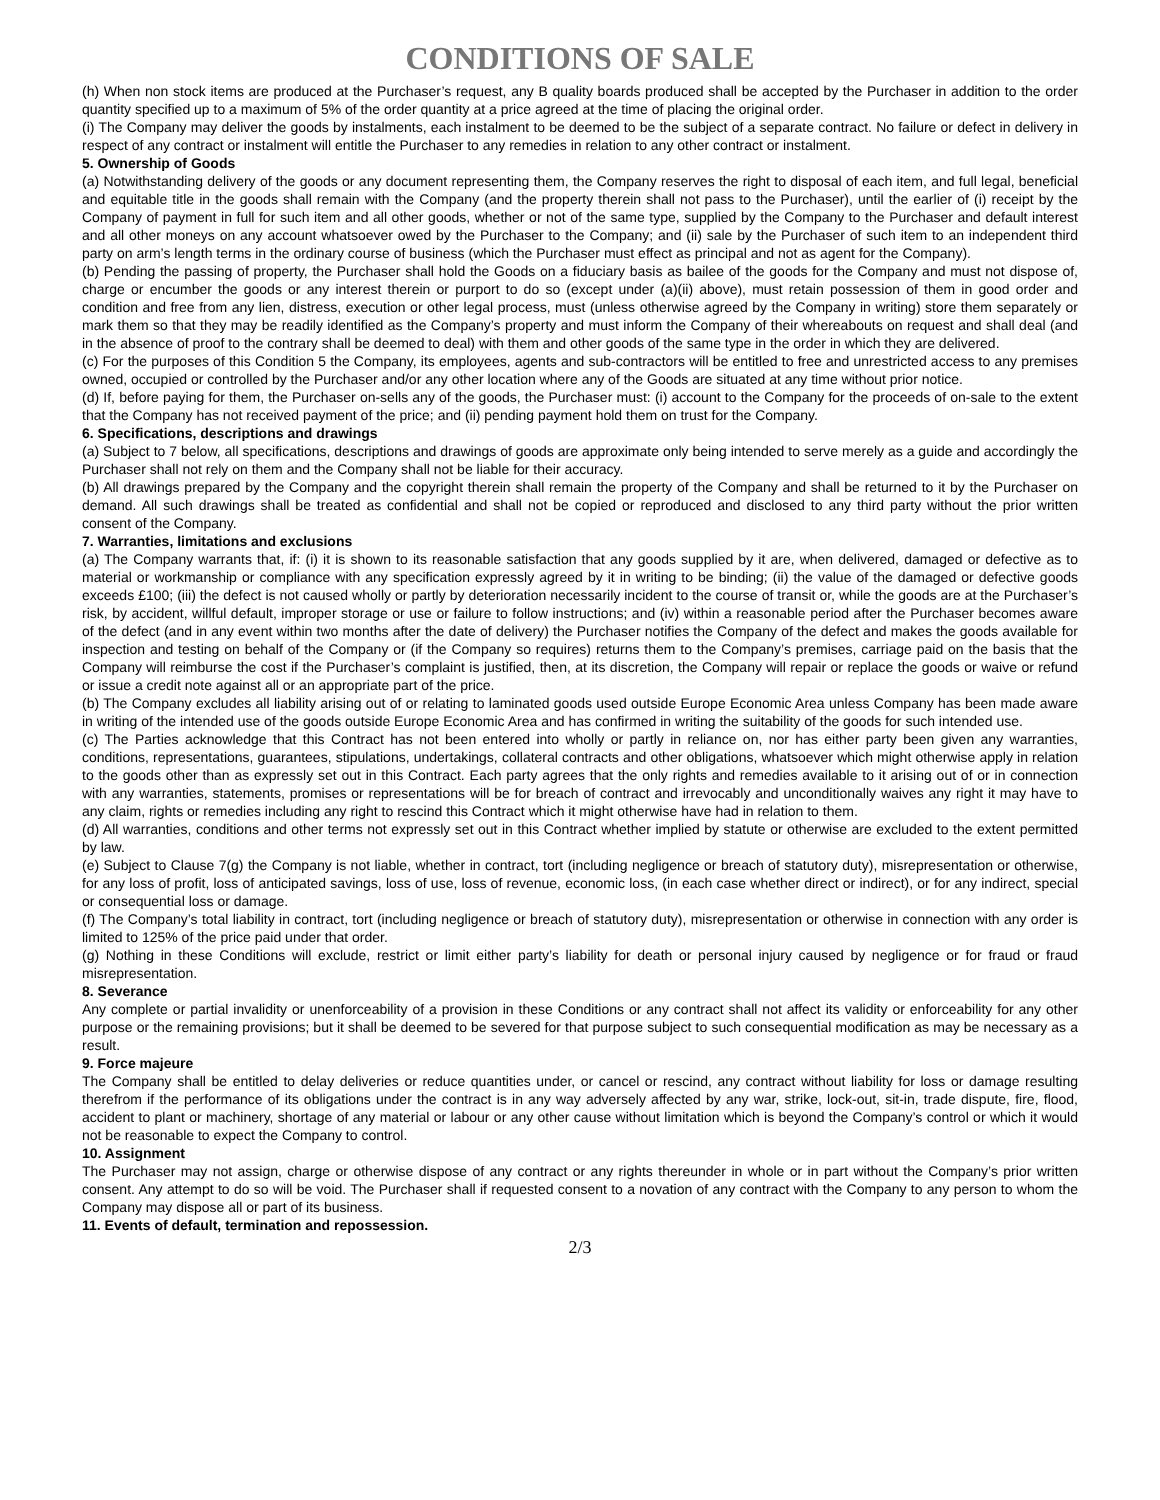CONDITIONS OF SALE
(h) When non stock items are produced at the Purchaser’s request, any B quality boards produced shall be accepted by the Purchaser in addition to the order quantity specified up to a maximum of 5% of the order quantity at a price agreed at the time of placing the original order.
(i) The Company may deliver the goods by instalments, each instalment to be deemed to be the subject of a separate contract. No failure or defect in delivery in respect of any contract or instalment will entitle the Purchaser to any remedies in relation to any other contract or instalment.
5. Ownership of Goods
(a) Notwithstanding delivery of the goods or any document representing them, the Company reserves the right to disposal of each item, and full legal, beneficial and equitable title in the goods shall remain with the Company (and the property therein shall not pass to the Purchaser), until the earlier of (i) receipt by the Company of payment in full for such item and all other goods, whether or not of the same type, supplied by the Company to the Purchaser and default interest and all other moneys on any account whatsoever owed by the Purchaser to the Company; and (ii) sale by the Purchaser of such item to an independent third party on arm’s length terms in the ordinary course of business (which the Purchaser must effect as principal and not as agent for the Company).
(b) Pending the passing of property, the Purchaser shall hold the Goods on a fiduciary basis as bailee of the goods for the Company and must not dispose of, charge or encumber the goods or any interest therein or purport to do so (except under (a)(ii) above), must retain possession of them in good order and condition and free from any lien, distress, execution or other legal process, must (unless otherwise agreed by the Company in writing) store them separately or mark them so that they may be readily identified as the Company’s property and must inform the Company of their whereabouts on request and shall deal (and in the absence of proof to the contrary shall be deemed to deal) with them and other goods of the same type in the order in which they are delivered.
(c) For the purposes of this Condition 5 the Company, its employees, agents and sub-contractors will be entitled to free and unrestricted access to any premises owned, occupied or controlled by the Purchaser and/or any other location where any of the Goods are situated at any time without prior notice.
(d) If, before paying for them, the Purchaser on-sells any of the goods, the Purchaser must: (i) account to the Company for the proceeds of on-sale to the extent that the Company has not received payment of the price; and (ii) pending payment hold them on trust for the Company.
6. Specifications, descriptions and drawings
(a) Subject to 7 below, all specifications, descriptions and drawings of goods are approximate only being intended to serve merely as a guide and accordingly the Purchaser shall not rely on them and the Company shall not be liable for their accuracy.
(b) All drawings prepared by the Company and the copyright therein shall remain the property of the Company and shall be returned to it by the Purchaser on demand. All such drawings shall be treated as confidential and shall not be copied or reproduced and disclosed to any third party without the prior written consent of the Company.
7. Warranties, limitations and exclusions
(a) The Company warrants that, if: (i) it is shown to its reasonable satisfaction that any goods supplied by it are, when delivered, damaged or defective as to material or workmanship or compliance with any specification expressly agreed by it in writing to be binding; (ii) the value of the damaged or defective goods exceeds £100; (iii) the defect is not caused wholly or partly by deterioration necessarily incident to the course of transit or, while the goods are at the Purchaser’s risk, by accident, willful default, improper storage or use or failure to follow instructions; and (iv) within a reasonable period after the Purchaser becomes aware of the defect (and in any event within two months after the date of delivery) the Purchaser notifies the Company of the defect and makes the goods available for inspection and testing on behalf of the Company or (if the Company so requires) returns them to the Company’s premises, carriage paid on the basis that the Company will reimburse the cost if the Purchaser’s complaint is justified, then, at its discretion, the Company will repair or replace the goods or waive or refund or issue a credit note against all or an appropriate part of the price.
(b) The Company excludes all liability arising out of or relating to laminated goods used outside Europe Economic Area unless Company has been made aware in writing of the intended use of the goods outside Europe Economic Area and has confirmed in writing the suitability of the goods for such intended use.
(c) The Parties acknowledge that this Contract has not been entered into wholly or partly in reliance on, nor has either party been given any warranties, conditions, representations, guarantees, stipulations, undertakings, collateral contracts and other obligations, whatsoever which might otherwise apply in relation to the goods other than as expressly set out in this Contract. Each party agrees that the only rights and remedies available to it arising out of or in connection with any warranties, statements, promises or representations will be for breach of contract and irrevocably and unconditionally waives any right it may have to any claim, rights or remedies including any right to rescind this Contract which it might otherwise have had in relation to them.
(d) All warranties, conditions and other terms not expressly set out in this Contract whether implied by statute or otherwise are excluded to the extent permitted by law.
(e) Subject to Clause 7(g) the Company is not liable, whether in contract, tort (including negligence or breach of statutory duty), misrepresentation or otherwise, for any loss of profit, loss of anticipated savings, loss of use, loss of revenue, economic loss, (in each case whether direct or indirect), or for any indirect, special or consequential loss or damage.
(f) The Company’s total liability in contract, tort (including negligence or breach of statutory duty), misrepresentation or otherwise in connection with any order is limited to 125% of the price paid under that order.
(g) Nothing in these Conditions will exclude, restrict or limit either party’s liability for death or personal injury caused by negligence or for fraud or fraud misrepresentation.
8. Severance
Any complete or partial invalidity or unenforceability of a provision in these Conditions or any contract shall not affect its validity or enforceability for any other purpose or the remaining provisions; but it shall be deemed to be severed for that purpose subject to such consequential modification as may be necessary as a result.
9. Force majeure
The Company shall be entitled to delay deliveries or reduce quantities under, or cancel or rescind, any contract without liability for loss or damage resulting therefrom if the performance of its obligations under the contract is in any way adversely affected by any war, strike, lock-out, sit-in, trade dispute, fire, flood, accident to plant or machinery, shortage of any material or labour or any other cause without limitation which is beyond the Company’s control or which it would not be reasonable to expect the Company to control.
10. Assignment
The Purchaser may not assign, charge or otherwise dispose of any contract or any rights thereunder in whole or in part without the Company’s prior written consent. Any attempt to do so will be void. The Purchaser shall if requested consent to a novation of any contract with the Company to any person to whom the Company may dispose all or part of its business.
11. Events of default, termination and repossession.
2/3